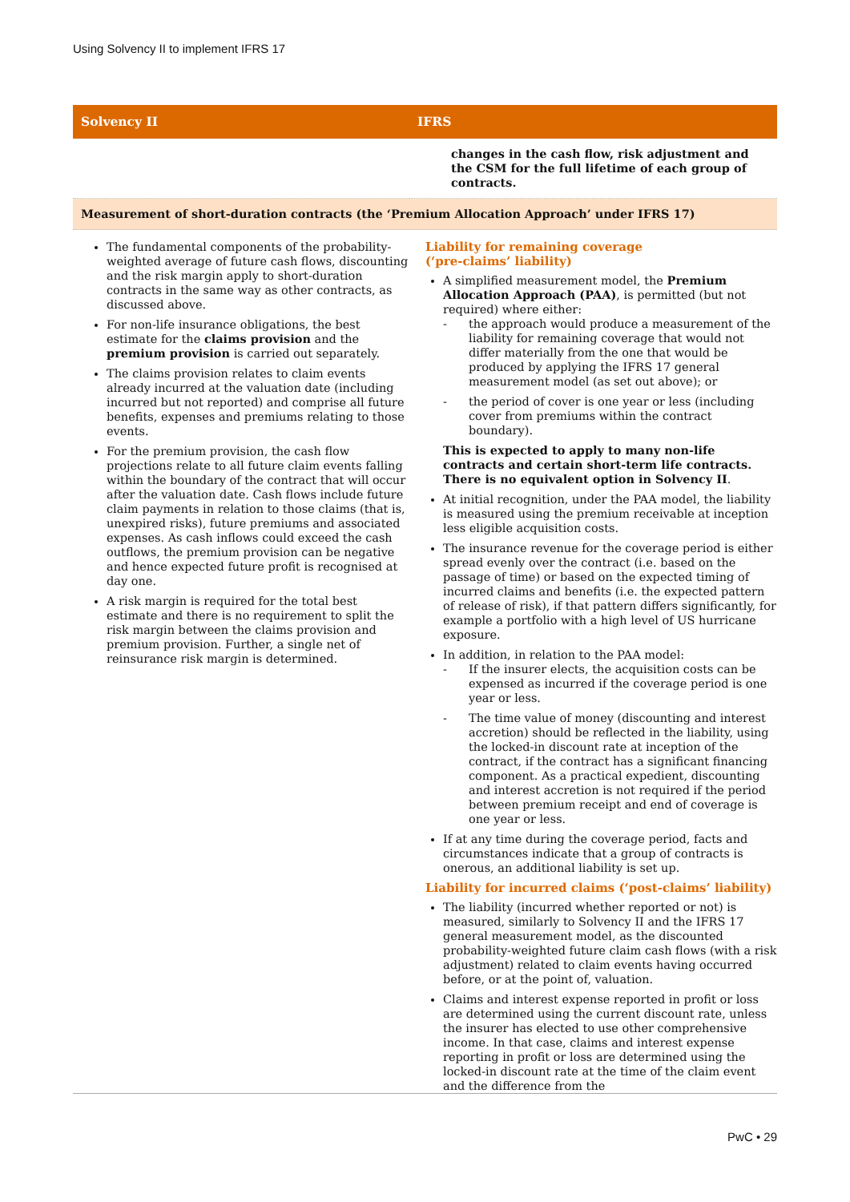Using Solvency II to implement IFRS 17
| Solvency II | IFRS |
| --- | --- |
| | changes in the cash flow, risk adjustment and the CSM for the full lifetime of each group of contracts. |
| Measurement of short-duration contracts (the ‘Premium Allocation Approach’ under IFRS 17) | |
| The fundamental components of the probability-weighted average of future cash flows, discounting and the risk margin apply to short-duration contracts in the same way as other contracts, as discussed above. For non-life insurance obligations, the best estimate for the claims provision and the premium provision is carried out separately. The claims provision relates to claim events already incurred at the valuation date (including incurred but not reported) and comprise all future benefits, expenses and premiums relating to those events. For the premium provision, the cash flow projections relate to all future claim events falling within the boundary of the contract that will occur after the valuation date. Cash flows include future claim payments in relation to those claims (that is, unexpired risks), future premiums and associated expenses. As cash inflows could exceed the cash outflows, the premium provision can be negative and hence expected future profit is recognised at day one. A risk margin is required for the total best estimate and there is no requirement to split the risk margin between the claims provision and premium provision. Further, a single net of reinsurance risk margin is determined. | Liability for remaining coverage (‘pre-claims’ liability) A simplified measurement model, the Premium Allocation Approach (PAA) , is permitted (but not required) where either: - the approach would produce a measurement of the liability for remaining coverage that would not differ materially from the one that would be produced by applying the IFRS 17 general measurement model (as set out above); or - the period of cover is one year or less (including cover from premiums within the contract boundary). This is expected to apply to many non-life contracts and certain short-term life contracts. There is no equivalent option in Solvency II . At initial recognition, under the PAA model, the liability is measured using the premium receivable at inception less eligible acquisition costs. The insurance revenue for the coverage period is either spread evenly over the contract (i.e. based on the passage of time) or based on the expected timing of incurred claims and benefits (i.e. the expected pattern of release of risk), if that pattern differs significantly, for example a portfolio with a high level of US hurricane exposure. In addition, in relation to the PAA model: - If the insurer elects, the acquisition costs can be expensed as incurred if the coverage period is one year or less. - The time value of money (discounting and interest accretion) should be reflected in the liability, using the locked-in discount rate at inception of the contract, if the contract has a significant financing component. As a practical expedient, discounting and interest accretion is not required if the period between premium receipt and end of coverage is one year or less. If at any time during the coverage period, facts and circumstances indicate that a group of contracts is onerous, an additional liability is set up. Liability for incurred claims (‘post-claims’ liability) The liability (incurred whether reported or not) is measured, similarly to Solvency II and the IFRS 17 general measurement model, as the discounted probability-weighted future claim cash flows (with a risk adjustment) related to claim events having occurred before, or at the point of, valuation. Claims and interest expense reported in profit or loss are determined using the current discount rate, unless the insurer has elected to use other comprehensive income. In that case, claims and interest expense reporting in profit or loss are determined using the locked-in discount rate at the time of the claim event and the difference from the |
PwC • 29